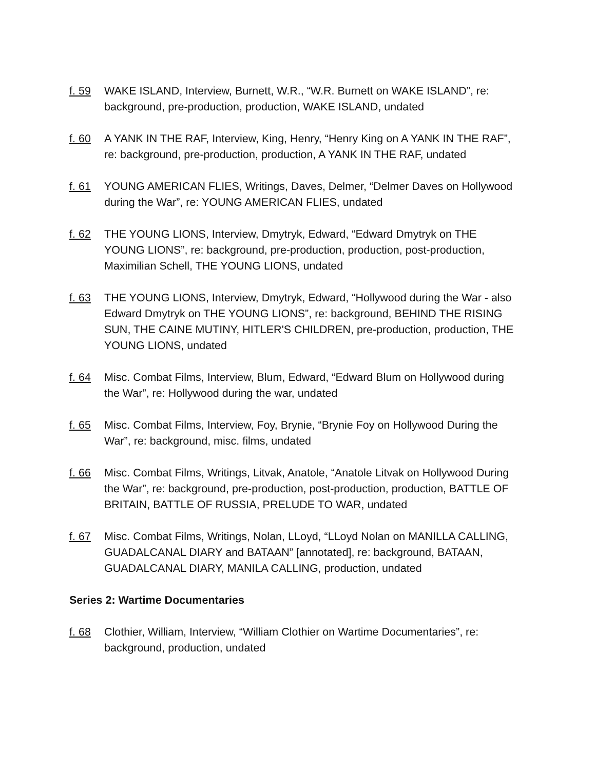f. 59 WAKE ISLAND, Interview, Burnett, W.R., “W.R. Burnett on WAKE ISLAND”, re: background, pre-production, production, WAKE ISLAND, undated
f. 60 A YANK IN THE RAF, Interview, King, Henry, “Henry King on A YANK IN THE RAF”, re: background, pre-production, production, A YANK IN THE RAF, undated
f. 61 YOUNG AMERICAN FLIES, Writings, Daves, Delmer, “Delmer Daves on Hollywood during the War”, re: YOUNG AMERICAN FLIES, undated
f. 62 THE YOUNG LIONS, Interview, Dmytryk, Edward, “Edward Dmytryk on THE YOUNG LIONS”, re: background, pre-production, production, post-production, Maximilian Schell, THE YOUNG LIONS, undated
f. 63 THE YOUNG LIONS, Interview, Dmytryk, Edward, “Hollywood during the War - also Edward Dmytryk on THE YOUNG LIONS”, re: background, BEHIND THE RISING SUN, THE CAINE MUTINY, HITLER'S CHILDREN, pre-production, production, THE YOUNG LIONS, undated
f. 64 Misc. Combat Films, Interview, Blum, Edward, “Edward Blum on Hollywood during the War”, re: Hollywood during the war, undated
f. 65 Misc. Combat Films, Interview, Foy, Brynie, “Brynie Foy on Hollywood During the War”, re: background, misc. films, undated
f. 66 Misc. Combat Films, Writings, Litvak, Anatole, “Anatole Litvak on Hollywood During the War”, re: background, pre-production, post-production, production, BATTLE OF BRITAIN, BATTLE OF RUSSIA, PRELUDE TO WAR, undated
f. 67 Misc. Combat Films, Writings, Nolan, LLoyd, “LLoyd Nolan on MANILLA CALLING, GUADALCANAL DIARY and BATAAN” [annotated], re: background, BATAAN, GUADALCANAL DIARY, MANILA CALLING, production, undated
Series 2: Wartime Documentaries
f. 68 Clothier, William, Interview, “William Clothier on Wartime Documentaries”, re: background, production, undated